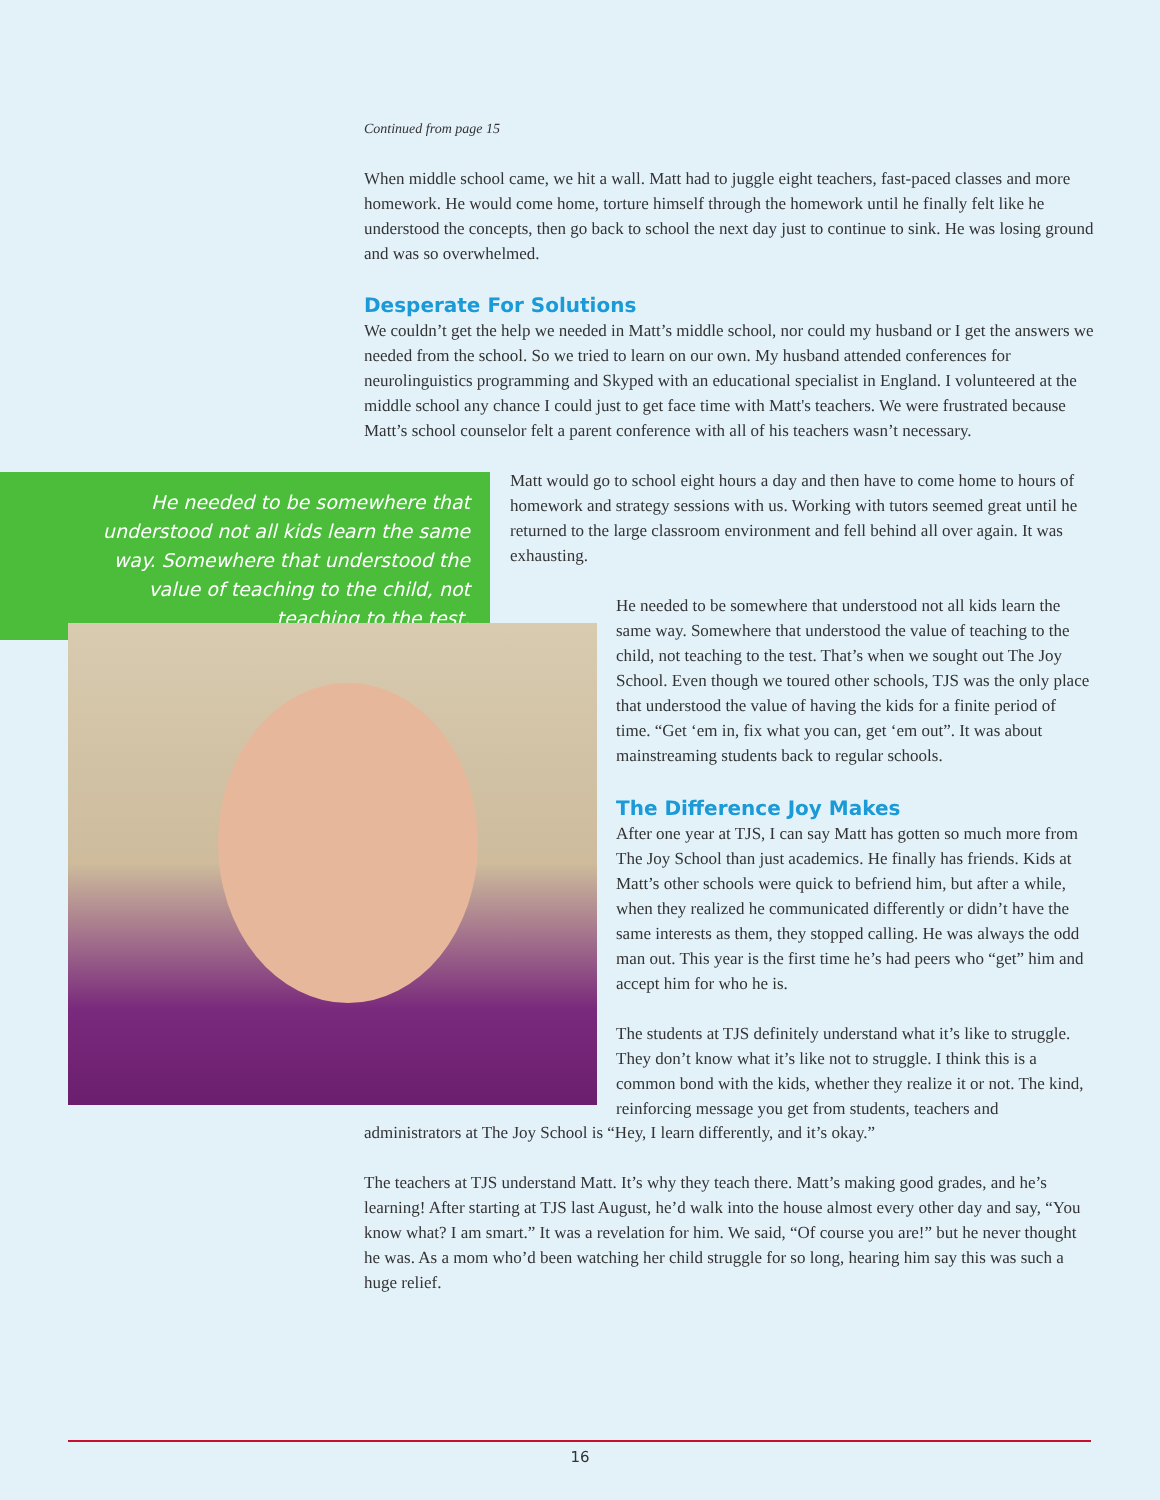Continued from page 15
When middle school came, we hit a wall. Matt had to juggle eight teachers, fast-paced classes and more homework. He would come home, torture himself through the homework until he finally felt like he understood the concepts, then go back to school the next day just to continue to sink. He was losing ground and was so overwhelmed.
Desperate For Solutions
We couldn’t get the help we needed in Matt’s middle school, nor could my husband or I get the answers we needed from the school. So we tried to learn on our own. My husband attended conferences for neurolinguistics programming and Skyped with an educational specialist in England. I volunteered at the middle school any chance I could just to get face time with Matt's teachers. We were frustrated because Matt’s school counselor felt a parent conference with all of his teachers wasn’t necessary.
He needed to be somewhere that understood not all kids learn the same way. Somewhere that understood the value of teaching to the child, not teaching to the test.
Matt would go to school eight hours a day and then have to come home to hours of homework and strategy sessions with us. Working with tutors seemed great until he returned to the large classroom environment and fell behind all over again. It was exhausting.
He needed to be somewhere that understood not all kids learn the same way. Somewhere that understood the value of teaching to the child, not teaching to the test. That’s when we sought out The Joy School. Even though we toured other schools, TJS was the only place that understood the value of having the kids for a finite period of time. “Get ‘em in, fix what you can, get ‘em out”. It was about mainstreaming students back to regular schools.
The Difference Joy Makes
After one year at TJS, I can say Matt has gotten so much more from The Joy School than just academics. He finally has friends. Kids at Matt’s other schools were quick to befriend him, but after a while, when they realized he communicated differently or didn’t have the same interests as them, they stopped calling. He was always the odd man out. This year is the first time he’s had peers who “get” him and accept him for who he is.
The students at TJS definitely understand what it’s like to struggle. They don’t know what it’s like not to struggle. I think this is a common bond with the kids, whether they realize it or not. The kind, reinforcing message you get from students, teachers and
administrators at The Joy School is “Hey, I learn differently, and it’s okay.”
The teachers at TJS understand Matt. It’s why they teach there. Matt’s making good grades, and he’s learning! After starting at TJS last August, he’d walk into the house almost every other day and say, “You know what? I am smart.” It was a revelation for him. We said, “Of course you are!” but he never thought he was. As a mom who’d been watching her child struggle for so long, hearing him say this was such a huge relief.
16